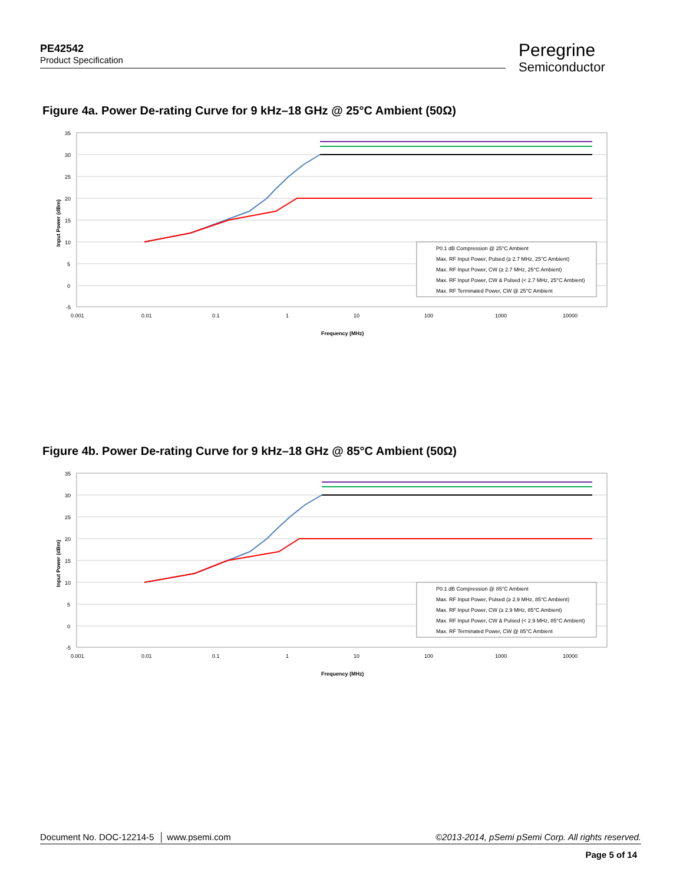PE42542
Product Specification
Peregrine
Semiconductor
Figure 4a. Power De-rating Curve for 9 kHz–18 GHz @ 25°C Ambient (50Ω)
35
30
25
20
15
10
5
0
-5
0.001
0.01
0.1
1
10
100
1000
10000
Frequency (MHz)
Input Power (dBm)
P0.1 dB Compression @ 25°C Ambient
Max. RF Input Power, Pulsed (≥ 2.7 MHz, 25°C Ambient)
Max. RF Input Power, CW (≥ 2.7 MHz, 25°C Ambient)
Max. RF Input Power, CW & Pulsed (< 2.7 MHz, 25°C Ambient)
Max. RF Terminated Power, CW @ 25°C Ambient
Figure 4b. Power De-rating Curve for 9 kHz–18 GHz @ 85°C Ambient (50Ω)
35
30
25
20
15
10
5
0
-5
0.001
0.01
0.1
1
10
100
1000
10000
Frequency (MHz)
Input Power (dBm)
P0.1 dB Compression @ 85°C Ambient
Max. RF Input Power, Pulsed (≥ 2.9 MHz, 85°C Ambient)
Max. RF Input Power, CW (≥ 2.9 MHz, 85°C Ambient)
Max. RF Input Power, CW & Pulsed (< 2.9 MHz, 85°C Ambient)
Max. RF Terminated Power, CW @ 85°C Ambient
Document No. DOC-12214-5 │ www.psemi.com ©2013-2014, pSemi pSemi Corp. All rights reserved.
Page 5 of 14